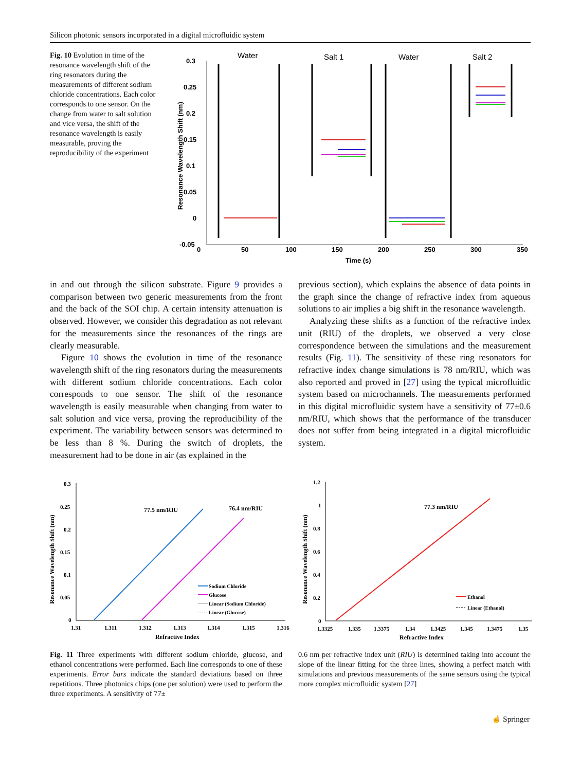Silicon photonic sensors incorporated in a digital microfluidic system
Fig. 10 Evolution in time of the resonance wavelength shift of the ring resonators during the measurements of different sodium chloride concentrations. Each color corresponds to one sensor. On the change from water to salt solution and vice versa, the shift of the resonance wavelength is easily measurable, proving the reproducibility of the experiment
0.3
0.25
0.2
0.15
0.1
0.05
0
-0.05
0
50
100
150
200
250
300
350
Time (s)
Resonance Wavelength Shift (nm)
Water
Salt 1
Water
Salt 2
in and out through the silicon substrate. Figure 9 provides a comparison between two generic measurements from the front and the back of the SOI chip. A certain intensity attenuation is observed. However, we consider this degradation as not relevant for the measurements since the resonances of the rings are clearly measurable.
Figure 10 shows the evolution in time of the resonance wavelength shift of the ring resonators during the measurements with different sodium chloride concentrations. Each color corresponds to one sensor. The shift of the resonance wavelength is easily measurable when changing from water to salt solution and vice versa, proving the reproducibility of the experiment. The variability between sensors was determined to be less than 8 %. During the switch of droplets, the measurement had to be done in air (as explained in the
previous section), which explains the absence of data points in the graph since the change of refractive index from aqueous solutions to air implies a big shift in the resonance wavelength.
Analyzing these shifts as a function of the refractive index unit (RIU) of the droplets, we observed a very close correspondence between the simulations and the measurement results (Fig. 11). The sensitivity of these ring resonators for refractive index change simulations is 78 nm/RIU, which was also reported and proved in [27] using the typical microfluidic system based on microchannels. The measurements performed in this digital microfluidic system have a sensitivity of 77±0.6 nm/RIU, which shows that the performance of the transducer does not suffer from being integrated in a digital microfluidic system.
0.3
0.25
0.2
0.15
0.1
0.05
0
1.31
1.311
1.312
1.313
1.314
1.315
1.316
Refractive Index
Resonance Wavelength Shift (nm)
77.5 nm/RIU
76.4 nm/RIU
Sodium Chloride
Glucose
Linear (Sodium Chloride)
Linear (Glucose)
1.2
1
0.8
0.6
0.4
0.2
0
1.3325
1.335
1.3375
1.34
1.3425
1.345
1.3475
1.35
Refractive Index
Resonance Wavelength Shift (nm)
77.3 nm/RIU
Ethanol
Linear (Ethanol)
Fig. 11 Three experiments with different sodium chloride, glucose, and ethanol concentrations were performed. Each line corresponds to one of these experiments. Error bars indicate the standard deviations based on three repetitions. Three photonics chips (one per solution) were used to perform the three experiments. A sensitivity of 77±
0.6 nm per refractive index unit (RIU) is determined taking into account the slope of the linear fitting for the three lines, showing a perfect match with simulations and previous measurements of the same sensors using the typical more complex microfluidic system [27]
☝ Springer